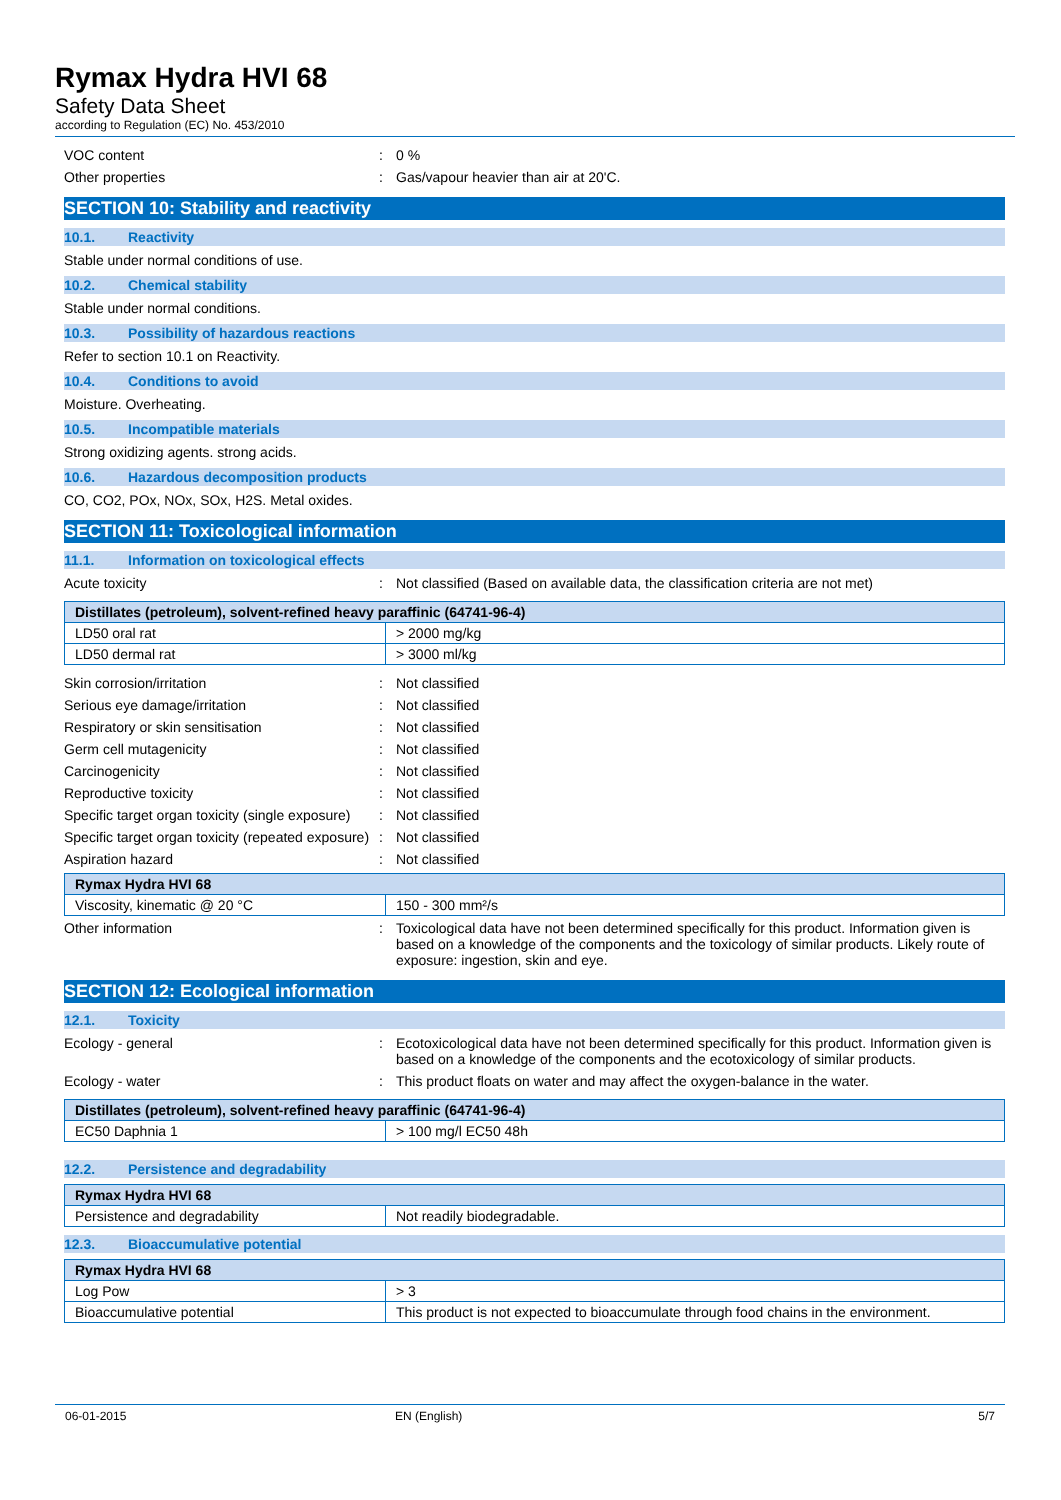Rymax Hydra HVI 68
Safety Data Sheet
according to Regulation (EC) No. 453/2010
VOC content : 0 %
Other properties : Gas/vapour heavier than air at 20'C.
SECTION 10: Stability and reactivity
10.1. Reactivity
Stable under normal conditions of use.
10.2. Chemical stability
Stable under normal conditions.
10.3. Possibility of hazardous reactions
Refer to section 10.1 on Reactivity.
10.4. Conditions to avoid
Moisture. Overheating.
10.5. Incompatible materials
Strong oxidizing agents. strong acids.
10.6. Hazardous decomposition products
CO, CO2, POx, NOx, SOx, H2S. Metal oxides.
SECTION 11: Toxicological information
11.1. Information on toxicological effects
Acute toxicity : Not classified (Based on available data, the classification criteria are not met)
| Distillates (petroleum), solvent-refined heavy paraffinic (64741-96-4) | |
| --- | --- |
| LD50 oral rat | > 2000 mg/kg |
| LD50 dermal rat | > 3000 ml/kg |
Skin corrosion/irritation : Not classified
Serious eye damage/irritation : Not classified
Respiratory or skin sensitisation : Not classified
Germ cell mutagenicity : Not classified
Carcinogenicity : Not classified
Reproductive toxicity : Not classified
Specific target organ toxicity (single exposure)
: Not classified
Specific target organ toxicity (repeated exposure)
: Not classified
Aspiration hazard : Not classified
| Rymax Hydra HVI 68 | |
| --- | --- |
| Viscosity, kinematic @ 20 °C | 150 - 300 mm²/s |
Other information : Toxicological data have not been determined specifically for this product. Information given is based on a knowledge of the components and the toxicology of similar products. Likely route of exposure: ingestion, skin and eye.
SECTION 12: Ecological information
12.1. Toxicity
Ecology - general : Ecotoxicological data have not been determined specifically for this product. Information given is based on a knowledge of the components and the ecotoxicology of similar products.
Ecology - water : This product floats on water and may affect the oxygen-balance in the water.
| Distillates (petroleum), solvent-refined heavy paraffinic (64741-96-4) | |
| --- | --- |
| EC50 Daphnia 1 | > 100 mg/l EC50 48h |
12.2. Persistence and degradability
| Rymax Hydra HVI 68 | |
| --- | --- |
| Persistence and degradability | Not readily biodegradable. |
12.3. Bioaccumulative potential
| Rymax Hydra HVI 68 | |
| --- | --- |
| Log Pow | > 3 |
| Bioaccumulative potential | This product is not expected to bioaccumulate through food chains in the environment. |
06-01-2015 EN (English) 5/7